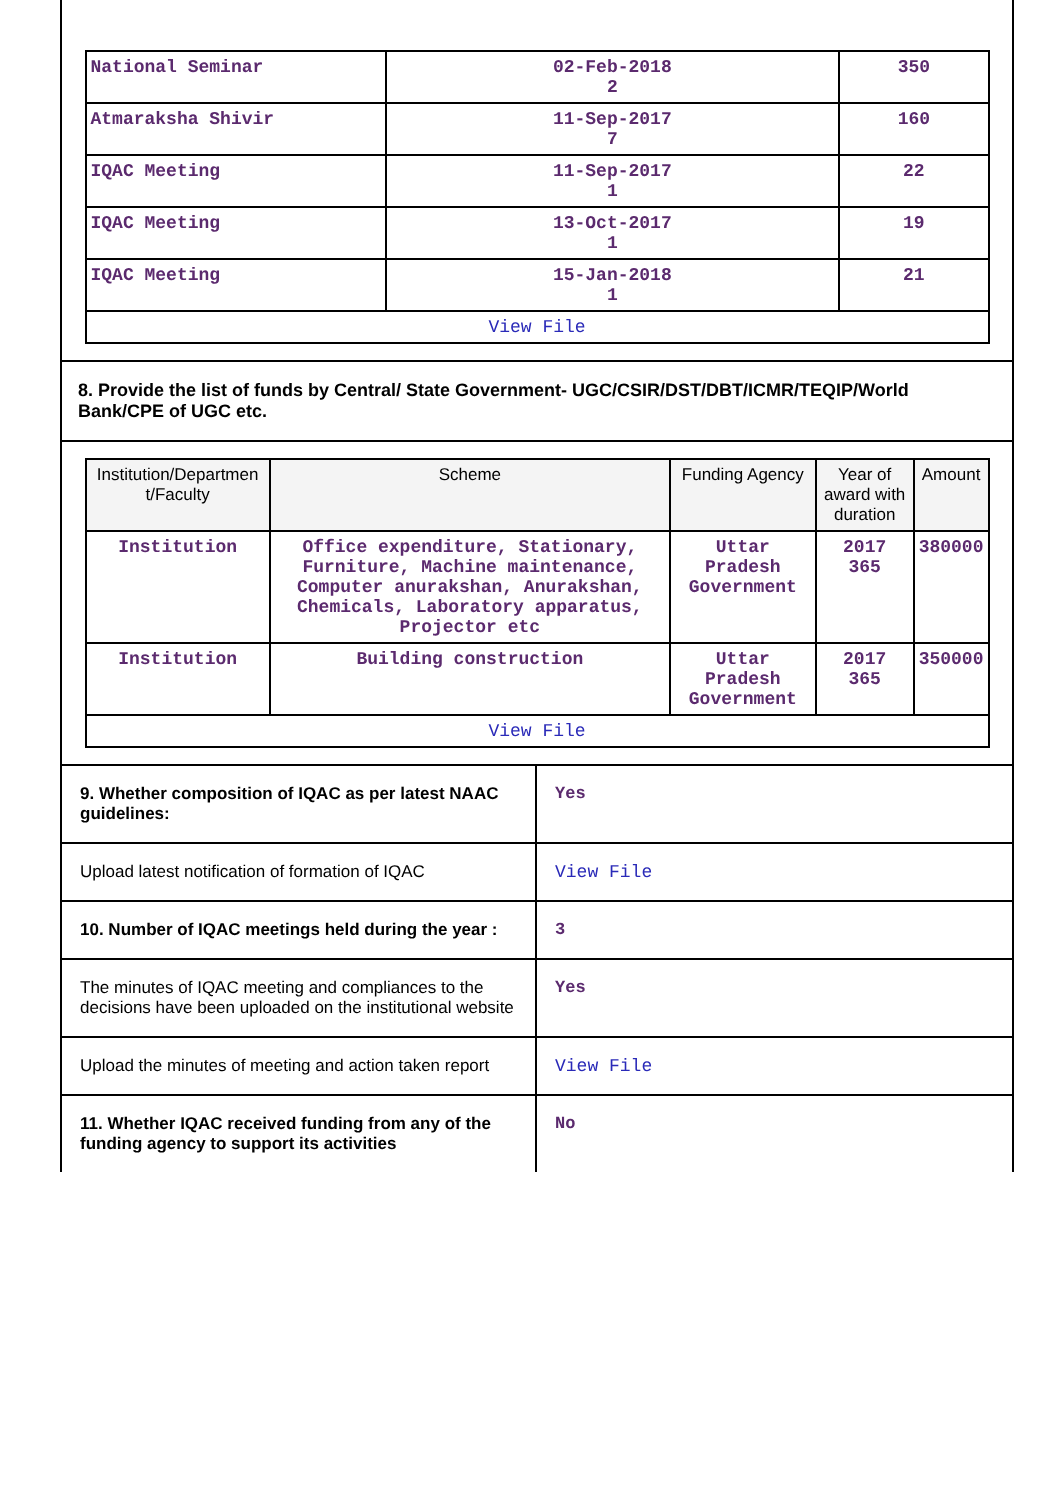| National Seminar | 02-Feb-2018 2 | 350 |
| Atmaraksha Shivir | 11-Sep-2017 7 | 160 |
| IQAC Meeting | 11-Sep-2017 1 | 22 |
| IQAC Meeting | 13-Oct-2017 1 | 19 |
| IQAC Meeting | 15-Jan-2018 1 | 21 |
| View File | | |
8. Provide the list of funds by Central/ State Government- UGC/CSIR/DST/DBT/ICMR/TEQIP/World Bank/CPE of UGC etc.
| Institution/Departmen t/Faculty | Scheme | Funding Agency | Year of award with duration | Amount |
| --- | --- | --- | --- | --- |
| Institution | Office expenditure, Stationary, Furniture, Machine maintenance, Computer anurakshan, Anurakshan, Chemicals, Laboratory apparatus, Projector etc | Uttar Pradesh Government | 2017 365 | 380000 |
| Institution | Building construction | Uttar Pradesh Government | 2017 365 | 350000 |
| View File | | | | |
| 9. Whether composition of IQAC as per latest NAAC guidelines: | Yes |
| Upload latest notification of formation of IQAC | View File |
| 10. Number of IQAC meetings held during the year : | 3 |
| The minutes of IQAC meeting and compliances to the decisions have been uploaded on the institutional website | Yes |
| Upload the minutes of meeting and action taken report | View File |
| 11. Whether IQAC received funding from any of the funding agency to support its activities | No |